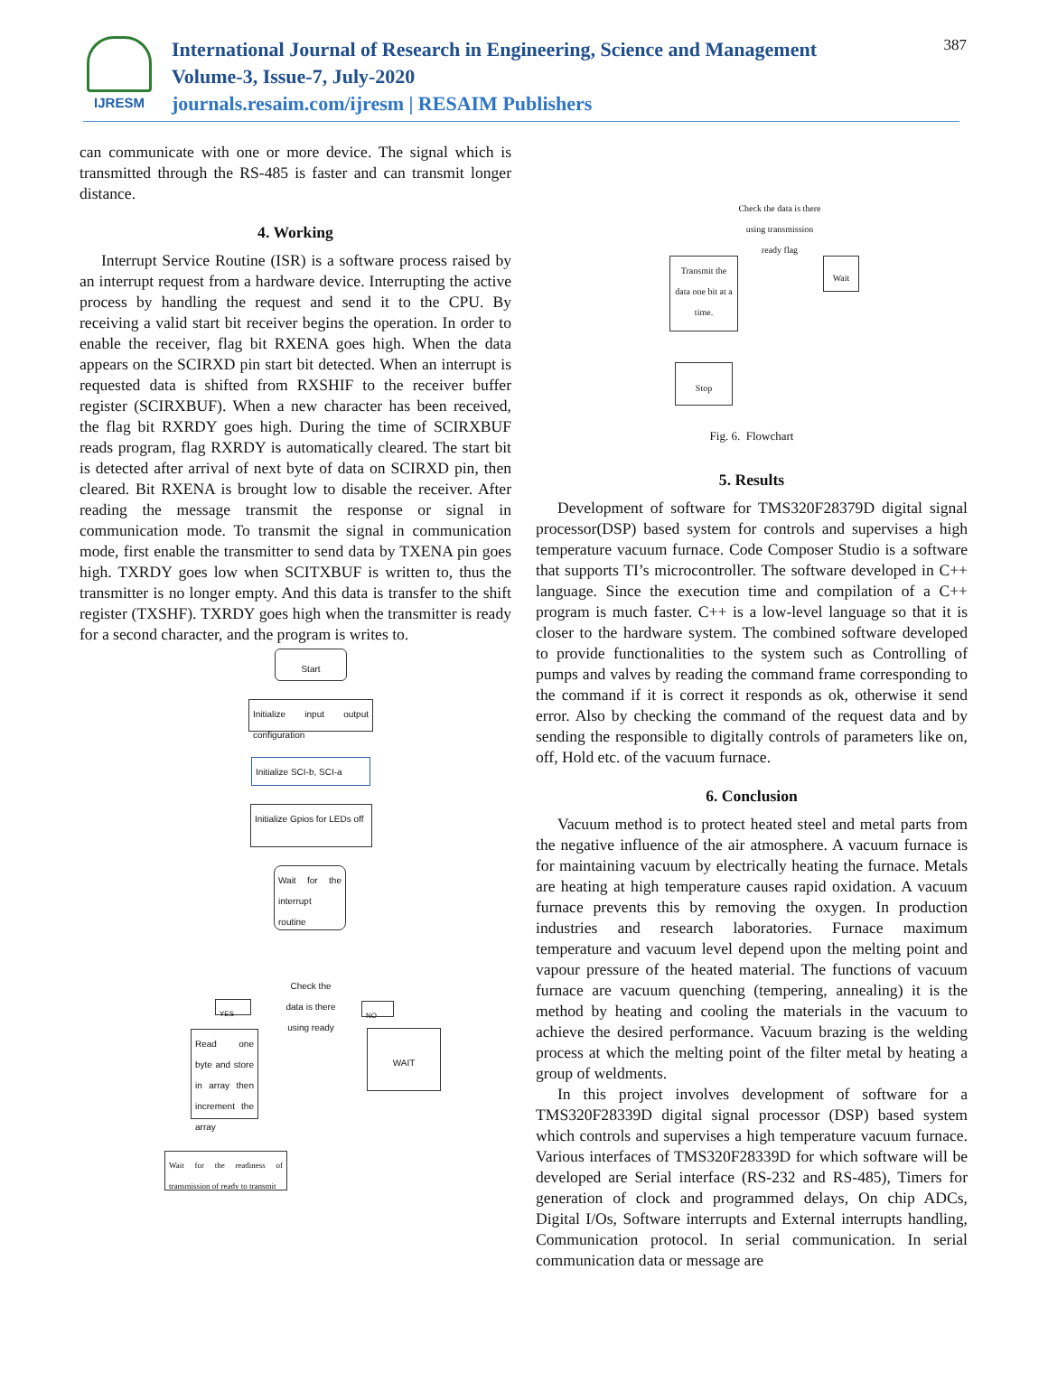IJRESM
International Journal of Research in Engineering, Science and Management
Volume-3, Issue-7, July-2020
journals.resaim.com/ijresm | RESAIM Publishers
387
can communicate with one or more device. The signal which is transmitted through the RS-485 is faster and can transmit longer distance.
4. Working
Interrupt Service Routine (ISR) is a software process raised by an interrupt request from a hardware device. Interrupting the active process by handling the request and send it to the CPU. By receiving a valid start bit receiver begins the operation. In order to enable the receiver, flag bit RXENA goes high. When the data appears on the SCIRXD pin start bit detected. When an interrupt is requested data is shifted from RXSHIF to the receiver buffer register (SCIRXBUF). When a new character has been received, the flag bit RXRDY goes high. During the time of SCIRXBUF reads program, flag RXRDY is automatically cleared. The start bit is detected after arrival of next byte of data on SCIRXD pin, then cleared. Bit RXENA is brought low to disable the receiver. After reading the message transmit the response or signal in communication mode. To transmit the signal in communication mode, first enable the transmitter to send data by TXENA pin goes high. TXRDY goes low when SCITXBUF is written to, thus the transmitter is no longer empty. And this data is transfer to the shift register (TXSHF). TXRDY goes high when the transmitter is ready for a second character, and the program is writes to.
Start
Initialize input output configuration
Initialize SCI-b, SCI-a
Initialize Gpios for LEDs off
Wait for the interrupt routine
Check the data is there using ready
YES NO
Read one byte and store in array then increment the array
WAIT
Wait for the readiness of transmission of ready to transmit
Check the data is there using transmission ready flag
Transmit the data one bit at a time.
Wait
Stop
Fig. 6. Flowchart
5. Results
Development of software for TMS320F28379D digital signal processor(DSP) based system for controls and supervises a high temperature vacuum furnace. Code Composer Studio is a software that supports TI’s microcontroller. The software developed in C++ language. Since the execution time and compilation of a C++ program is much faster. C++ is a low-level language so that it is closer to the hardware system. The combined software developed to provide functionalities to the system such as Controlling of pumps and valves by reading the command frame corresponding to the command if it is correct it responds as ok, otherwise it send error. Also by checking the command of the request data and by sending the responsible to digitally controls of parameters like on, off, Hold etc. of the vacuum furnace.
6. Conclusion
Vacuum method is to protect heated steel and metal parts from the negative influence of the air atmosphere. A vacuum furnace is for maintaining vacuum by electrically heating the furnace. Metals are heating at high temperature causes rapid oxidation. A vacuum furnace prevents this by removing the oxygen. In production industries and research laboratories. Furnace maximum temperature and vacuum level depend upon the melting point and vapour pressure of the heated material. The functions of vacuum furnace are vacuum quenching (tempering, annealing) it is the method by heating and cooling the materials in the vacuum to achieve the desired performance. Vacuum brazing is the welding process at which the melting point of the filter metal by heating a group of weldments.
In this project involves development of software for a TMS320F28339D digital signal processor (DSP) based system which controls and supervises a high temperature vacuum furnace. Various interfaces of TMS320F28339D for which software will be developed are Serial interface (RS-232 and RS-485), Timers for generation of clock and programmed delays, On chip ADCs, Digital I/Os, Software interrupts and External interrupts handling, Communication protocol. In serial communication. In serial communication data or message are